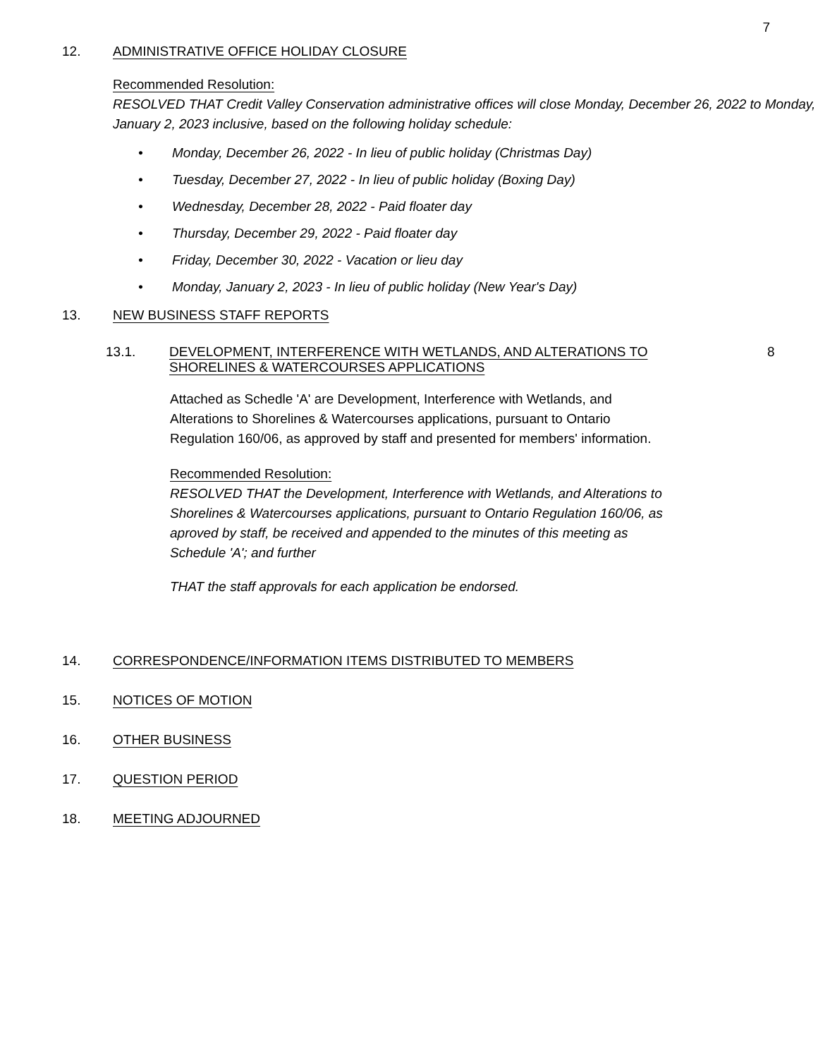7
12. ADMINISTRATIVE OFFICE HOLIDAY CLOSURE
Recommended Resolution:
RESOLVED THAT Credit Valley Conservation administrative offices will close Monday, December 26, 2022 to Monday, January 2, 2023 inclusive, based on the following holiday schedule:
• Monday, December 26, 2022 - In lieu of public holiday (Christmas Day)
• Tuesday, December 27, 2022 - In lieu of public holiday (Boxing Day)
• Wednesday, December 28, 2022 - Paid floater day
• Thursday, December 29, 2022 - Paid floater day
• Friday, December 30, 2022 - Vacation or lieu day
• Monday, January 2, 2023 - In lieu of public holiday (New Year's Day)
13. NEW BUSINESS STAFF REPORTS
13.1. DEVELOPMENT, INTERFERENCE WITH WETLANDS, AND ALTERATIONS TO SHORELINES & WATERCOURSES APPLICATIONS
8
Attached as Schedle 'A' are Development, Interference with Wetlands, and Alterations to Shorelines & Watercourses applications, pursuant to Ontario Regulation 160/06, as approved by staff and presented for members' information.
Recommended Resolution:
RESOLVED THAT the Development, Interference with Wetlands, and Alterations to Shorelines & Watercourses applications, pursuant to Ontario Regulation 160/06, as aproved by staff, be received and appended to the minutes of this meeting as Schedule 'A'; and further
THAT the staff approvals for each application be endorsed.
14. CORRESPONDENCE/INFORMATION ITEMS DISTRIBUTED TO MEMBERS
15. NOTICES OF MOTION
16. OTHER BUSINESS
17. QUESTION PERIOD
18. MEETING ADJOURNED